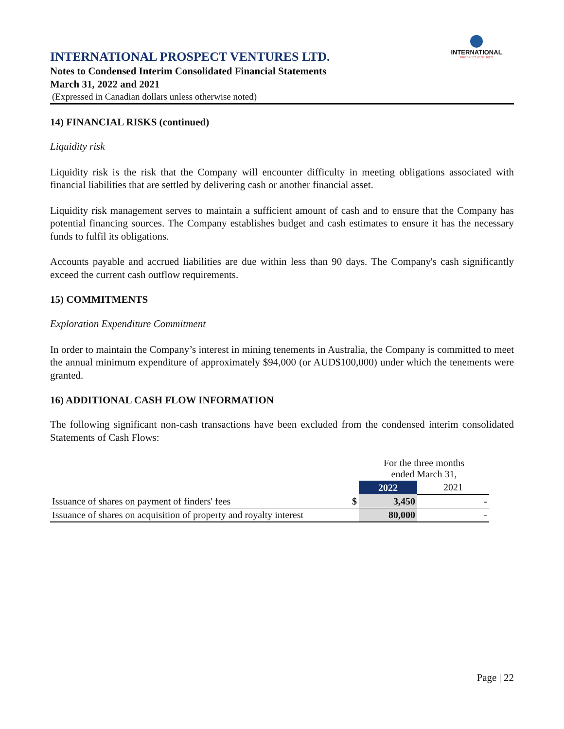INTERNATIONAL
PROSPECT VENTURES
INTERNATIONAL PROSPECT VENTURES LTD.
Notes to Condensed Interim Consolidated Financial Statements
March 31, 2022 and 2021
(Expressed in Canadian dollars unless otherwise noted)
14) FINANCIAL RISKS (continued)
Liquidity risk
Liquidity risk is the risk that the Company will encounter difficulty in meeting obligations associated with financial liabilities that are settled by delivering cash or another financial asset.
Liquidity risk management serves to maintain a sufficient amount of cash and to ensure that the Company has potential financing sources. The Company establishes budget and cash estimates to ensure it has the necessary funds to fulfil its obligations.
Accounts payable and accrued liabilities are due within less than 90 days. The Company's cash significantly exceed the current cash outflow requirements.
15) COMMITMENTS
Exploration Expenditure Commitment
In order to maintain the Company’s interest in mining tenements in Australia, the Company is committed to meet the annual minimum expenditure of approximately $94,000 (or AUD$100,000) under which the tenements were granted.
16) ADDITIONAL CASH FLOW INFORMATION
The following significant non-cash transactions have been excluded from the condensed interim consolidated Statements of Cash Flows:
| | | For the three months ended March 31, | |
| | | 2022 | 2021 |
| Issuance of shares on payment of finders' fees | $ | 3,450 | - |
| Issuance of shares on acquisition of property and royalty interest | | 80,000 | - |
Page | 22